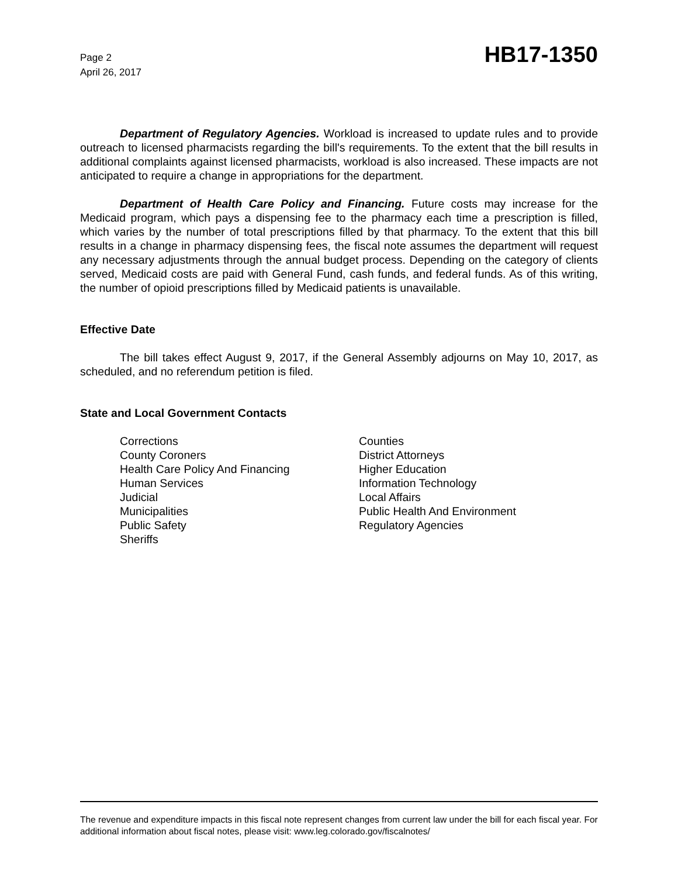Page 2
April 26, 2017
HB17-1350
Department of Regulatory Agencies. Workload is increased to update rules and to provide outreach to licensed pharmacists regarding the bill's requirements. To the extent that the bill results in additional complaints against licensed pharmacists, workload is also increased. These impacts are not anticipated to require a change in appropriations for the department.
Department of Health Care Policy and Financing. Future costs may increase for the Medicaid program, which pays a dispensing fee to the pharmacy each time a prescription is filled, which varies by the number of total prescriptions filled by that pharmacy. To the extent that this bill results in a change in pharmacy dispensing fees, the fiscal note assumes the department will request any necessary adjustments through the annual budget process. Depending on the category of clients served, Medicaid costs are paid with General Fund, cash funds, and federal funds. As of this writing, the number of opioid prescriptions filled by Medicaid patients is unavailable.
Effective Date
The bill takes effect August 9, 2017, if the General Assembly adjourns on May 10, 2017, as scheduled, and no referendum petition is filed.
State and Local Government Contacts
Corrections
County Coroners
Health Care Policy And Financing
Human Services
Judicial
Municipalities
Public Safety
Sheriffs
Counties
District Attorneys
Higher Education
Information Technology
Local Affairs
Public Health And Environment
Regulatory Agencies
The revenue and expenditure impacts in this fiscal note represent changes from current law under the bill for each fiscal year. For additional information about fiscal notes, please visit: www.leg.colorado.gov/fiscalnotes/